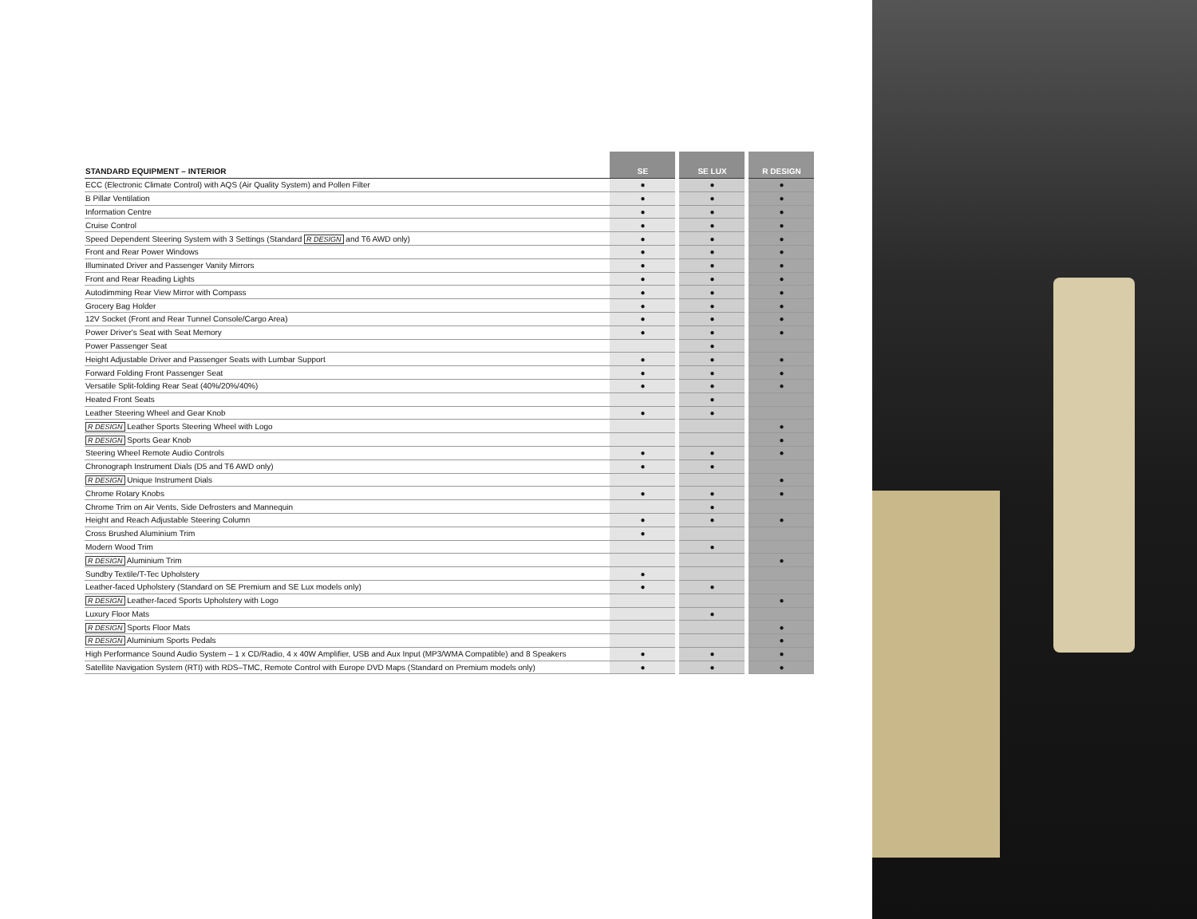| STANDARD EQUIPMENT – INTERIOR | SE | | SE LUX | | R DESIGN |
| --- | --- | --- | --- | --- | --- |
| ECC (Electronic Climate Control) with AQS (Air Quality System) and Pollen Filter | ● | | ● | | ● |
| B Pillar Ventilation | ● | | ● | | ● |
| Information Centre | ● | | ● | | ● |
| Cruise Control | ● | | ● | | ● |
| Speed Dependent Steering System with 3 Settings (Standard R DESIGN and T6 AWD only) | ● | | ● | | ● |
| Front and Rear Power Windows | ● | | ● | | ● |
| Illuminated Driver and Passenger Vanity Mirrors | ● | | ● | | ● |
| Front and Rear Reading Lights | ● | | ● | | ● |
| Autodimming Rear View Mirror with Compass | ● | | ● | | ● |
| Grocery Bag Holder | ● | | ● | | ● |
| 12V Socket (Front and Rear Tunnel Console/Cargo Area) | ● | | ● | | ● |
| Power Driver's Seat with Seat Memory | ● | | ● | | ● |
| Power Passenger Seat | | | ● | | |
| Height Adjustable Driver and Passenger Seats with Lumbar Support | ● | | ● | | ● |
| Forward Folding Front Passenger Seat | ● | | ● | | ● |
| Versatile Split-folding Rear Seat (40%/20%/40%) | ● | | ● | | ● |
| Heated Front Seats | | | ● | | |
| Leather Steering Wheel and Gear Knob | ● | | ● | | |
| R DESIGN Leather Sports Steering Wheel with Logo | | | | | ● |
| R DESIGN Sports Gear Knob | | | | | ● |
| Steering Wheel Remote Audio Controls | ● | | ● | | ● |
| Chronograph Instrument Dials (D5 and T6 AWD only) | ● | | ● | | |
| R DESIGN Unique Instrument Dials | | | | | ● |
| Chrome Rotary Knobs | ● | | ● | | ● |
| Chrome Trim on Air Vents, Side Defrosters and Mannequin | | | ● | | |
| Height and Reach Adjustable Steering Column | ● | | ● | | ● |
| Cross Brushed Aluminium Trim | ● | | | | |
| Modern Wood Trim | | | ● | | |
| R DESIGN Aluminium Trim | | | | | ● |
| Sundby Textile/T-Tec Upholstery | ● | | | | |
| Leather-faced Upholstery (Standard on SE Premium and SE Lux models only) | ● | | ● | | |
| R DESIGN Leather-faced Sports Upholstery with Logo | | | | | ● |
| Luxury Floor Mats | | | ● | | |
| R DESIGN Sports Floor Mats | | | | | ● |
| R DESIGN Aluminium Sports Pedals | | | | | ● |
| High Performance Sound Audio System – 1 x CD/Radio, 4 x 40W Amplifier, USB and Aux Input (MP3/WMA Compatible) and 8 Speakers | ● | | ● | | ● |
| Satellite Navigation System (RTI) with RDS–TMC, Remote Control with Europe DVD Maps (Standard on Premium models only) | ● | | ● | | ● |